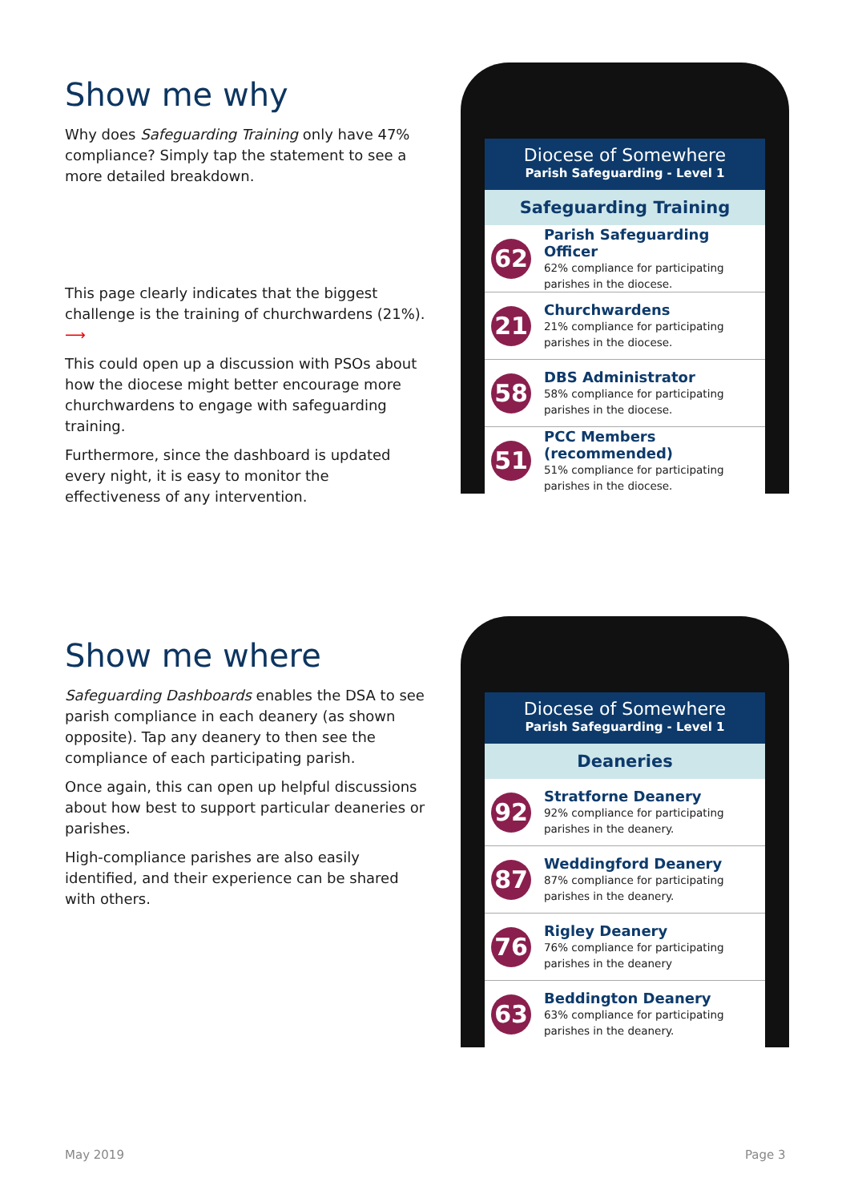Show me why
Why does Safeguarding Training only have 47% compliance? Simply tap the statement to see a more detailed breakdown.
This page clearly indicates that the biggest challenge is the training of churchwardens (21%). ⟶
This could open up a discussion with PSOs about how the diocese might better encourage more churchwardens to engage with safeguarding training.
Furthermore, since the dashboard is updated every night, it is easy to monitor the effectiveness of any intervention.
Diocese of Somewhere
Parish Safeguarding - Level 1
Safeguarding Training
62
Parish Safeguarding Officer
62% compliance for participating
parishes in the diocese.
21
Churchwardens
21% compliance for participating
parishes in the diocese.
58
DBS Administrator
58% compliance for participating
parishes in the diocese.
51
PCC Members (recommended)
51% compliance for participating
parishes in the diocese.
Show me where
Safeguarding Dashboards enables the DSA to see parish compliance in each deanery (as shown opposite). Tap any deanery to then see the compliance of each participating parish.
Once again, this can open up helpful discussions about how best to support particular deaneries or parishes.
High-compliance parishes are also easily identified, and their experience can be shared with others.
Diocese of Somewhere
Parish Safeguarding - Level 1
Deaneries
92
Stratforne Deanery
92% compliance for participating
parishes in the deanery.
87
Weddingford Deanery
87% compliance for participating
parishes in the deanery.
76
Rigley Deanery
76% compliance for participating
parishes in the deanery
63
Beddington Deanery
63% compliance for participating
parishes in the deanery.
May 2019 Page 3